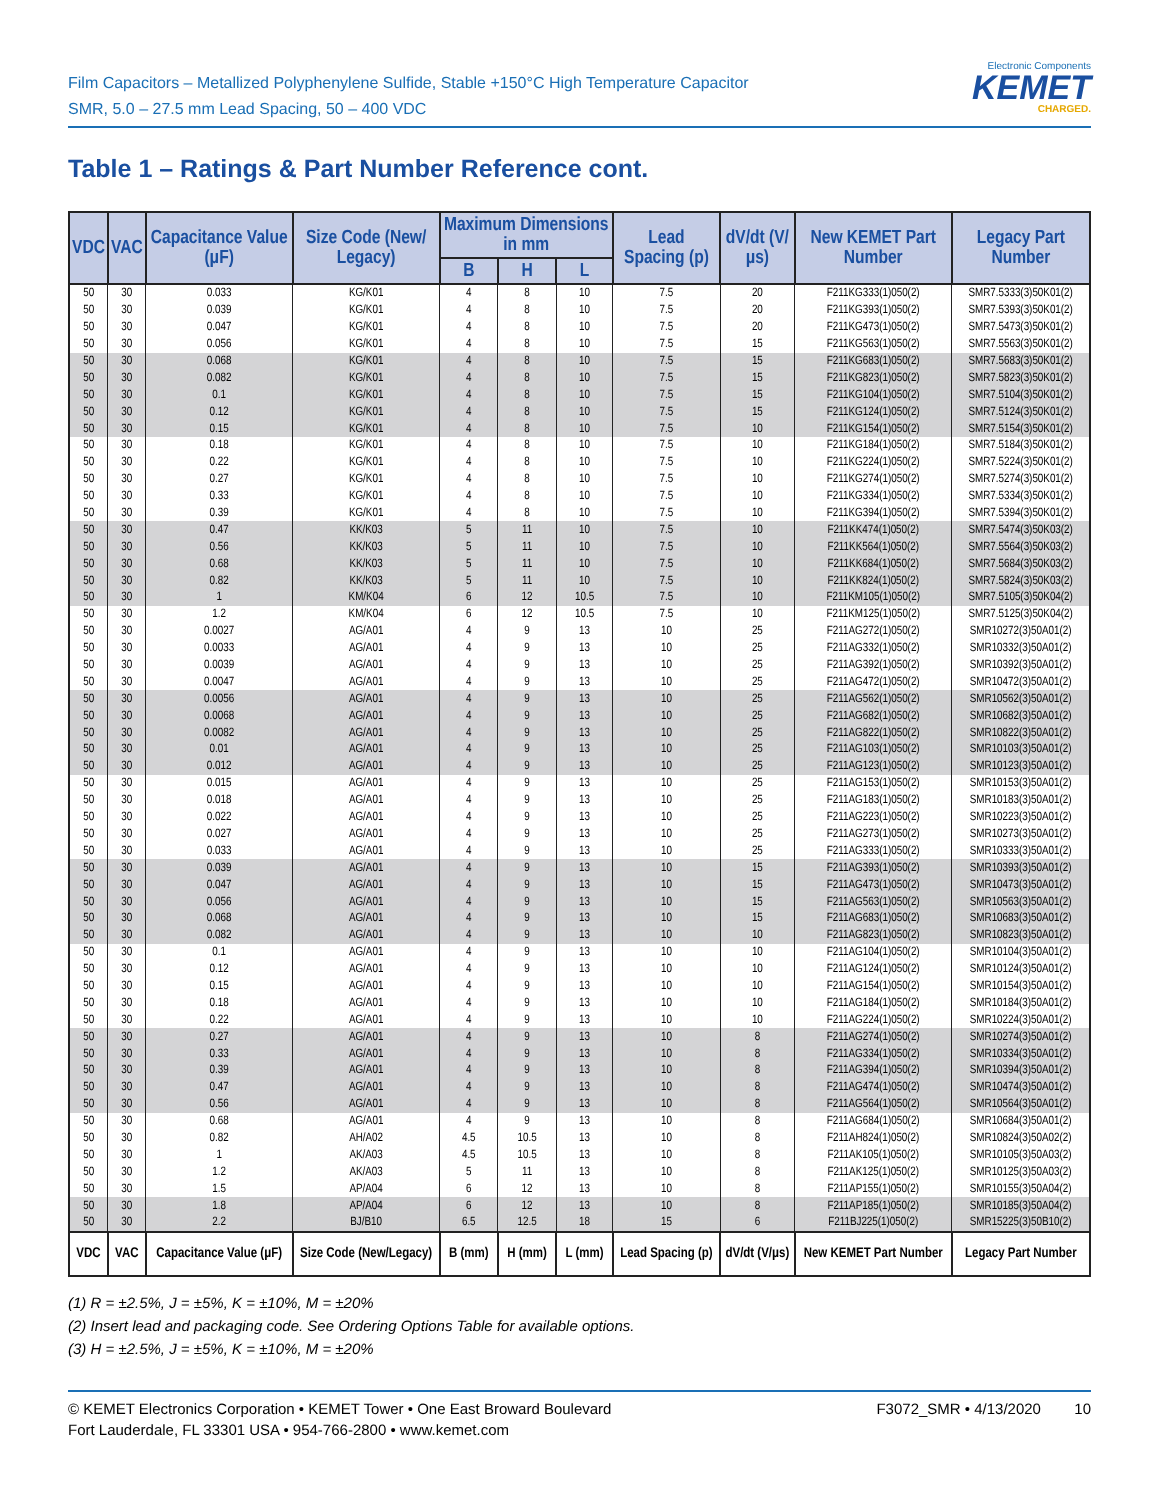Film Capacitors – Metallized Polyphenylene Sulfide, Stable +150°C High Temperature Capacitor
SMR, 5.0 – 27.5 mm Lead Spacing, 50 – 400 VDC
Electronic Components
KEMET
CHARGED.
Table 1 – Ratings & Part Number Reference cont.
| VDC | VAC | Capacitance Value (µF) | Size Code (New/ Legacy) | Maximum Dimensions in mm | | | Lead Spacing (p) | dV/dt (V/µs) | New KEMET Part Number | Legacy Part Number |
| --- | --- | --- | --- | --- | --- | --- | --- | --- | --- | --- |
| | | | | B | H | L | | | | |
| 50 | 30 | 0.033 | KG/K01 | 4 | 8 | 10 | 7.5 | 20 | F211KG333(1)050(2) | SMR7.5333(3)50K01(2) |
| 50 | 30 | 0.039 | KG/K01 | 4 | 8 | 10 | 7.5 | 20 | F211KG393(1)050(2) | SMR7.5393(3)50K01(2) |
| 50 | 30 | 0.047 | KG/K01 | 4 | 8 | 10 | 7.5 | 20 | F211KG473(1)050(2) | SMR7.5473(3)50K01(2) |
| 50 | 30 | 0.056 | KG/K01 | 4 | 8 | 10 | 7.5 | 15 | F211KG563(1)050(2) | SMR7.5563(3)50K01(2) |
| 50 | 30 | 0.068 | KG/K01 | 4 | 8 | 10 | 7.5 | 15 | F211KG683(1)050(2) | SMR7.5683(3)50K01(2) |
| 50 | 30 | 0.082 | KG/K01 | 4 | 8 | 10 | 7.5 | 15 | F211KG823(1)050(2) | SMR7.5823(3)50K01(2) |
| 50 | 30 | 0.1 | KG/K01 | 4 | 8 | 10 | 7.5 | 15 | F211KG104(1)050(2) | SMR7.5104(3)50K01(2) |
| 50 | 30 | 0.12 | KG/K01 | 4 | 8 | 10 | 7.5 | 15 | F211KG124(1)050(2) | SMR7.5124(3)50K01(2) |
| 50 | 30 | 0.15 | KG/K01 | 4 | 8 | 10 | 7.5 | 10 | F211KG154(1)050(2) | SMR7.5154(3)50K01(2) |
| 50 | 30 | 0.18 | KG/K01 | 4 | 8 | 10 | 7.5 | 10 | F211KG184(1)050(2) | SMR7.5184(3)50K01(2) |
| 50 | 30 | 0.22 | KG/K01 | 4 | 8 | 10 | 7.5 | 10 | F211KG224(1)050(2) | SMR7.5224(3)50K01(2) |
| 50 | 30 | 0.27 | KG/K01 | 4 | 8 | 10 | 7.5 | 10 | F211KG274(1)050(2) | SMR7.5274(3)50K01(2) |
| 50 | 30 | 0.33 | KG/K01 | 4 | 8 | 10 | 7.5 | 10 | F211KG334(1)050(2) | SMR7.5334(3)50K01(2) |
| 50 | 30 | 0.39 | KG/K01 | 4 | 8 | 10 | 7.5 | 10 | F211KG394(1)050(2) | SMR7.5394(3)50K01(2) |
| 50 | 30 | 0.47 | KK/K03 | 5 | 11 | 10 | 7.5 | 10 | F211KK474(1)050(2) | SMR7.5474(3)50K03(2) |
| 50 | 30 | 0.56 | KK/K03 | 5 | 11 | 10 | 7.5 | 10 | F211KK564(1)050(2) | SMR7.5564(3)50K03(2) |
| 50 | 30 | 0.68 | KK/K03 | 5 | 11 | 10 | 7.5 | 10 | F211KK684(1)050(2) | SMR7.5684(3)50K03(2) |
| 50 | 30 | 0.82 | KK/K03 | 5 | 11 | 10 | 7.5 | 10 | F211KK824(1)050(2) | SMR7.5824(3)50K03(2) |
| 50 | 30 | 1 | KM/K04 | 6 | 12 | 10.5 | 7.5 | 10 | F211KM105(1)050(2) | SMR7.5105(3)50K04(2) |
| 50 | 30 | 1.2 | KM/K04 | 6 | 12 | 10.5 | 7.5 | 10 | F211KM125(1)050(2) | SMR7.5125(3)50K04(2) |
| 50 | 30 | 0.0027 | AG/A01 | 4 | 9 | 13 | 10 | 25 | F211AG272(1)050(2) | SMR10272(3)50A01(2) |
| 50 | 30 | 0.0033 | AG/A01 | 4 | 9 | 13 | 10 | 25 | F211AG332(1)050(2) | SMR10332(3)50A01(2) |
| 50 | 30 | 0.0039 | AG/A01 | 4 | 9 | 13 | 10 | 25 | F211AG392(1)050(2) | SMR10392(3)50A01(2) |
| 50 | 30 | 0.0047 | AG/A01 | 4 | 9 | 13 | 10 | 25 | F211AG472(1)050(2) | SMR10472(3)50A01(2) |
| 50 | 30 | 0.0056 | AG/A01 | 4 | 9 | 13 | 10 | 25 | F211AG562(1)050(2) | SMR10562(3)50A01(2) |
| 50 | 30 | 0.0068 | AG/A01 | 4 | 9 | 13 | 10 | 25 | F211AG682(1)050(2) | SMR10682(3)50A01(2) |
| 50 | 30 | 0.0082 | AG/A01 | 4 | 9 | 13 | 10 | 25 | F211AG822(1)050(2) | SMR10822(3)50A01(2) |
| 50 | 30 | 0.01 | AG/A01 | 4 | 9 | 13 | 10 | 25 | F211AG103(1)050(2) | SMR10103(3)50A01(2) |
| 50 | 30 | 0.012 | AG/A01 | 4 | 9 | 13 | 10 | 25 | F211AG123(1)050(2) | SMR10123(3)50A01(2) |
| 50 | 30 | 0.015 | AG/A01 | 4 | 9 | 13 | 10 | 25 | F211AG153(1)050(2) | SMR10153(3)50A01(2) |
| 50 | 30 | 0.018 | AG/A01 | 4 | 9 | 13 | 10 | 25 | F211AG183(1)050(2) | SMR10183(3)50A01(2) |
| 50 | 30 | 0.022 | AG/A01 | 4 | 9 | 13 | 10 | 25 | F211AG223(1)050(2) | SMR10223(3)50A01(2) |
| 50 | 30 | 0.027 | AG/A01 | 4 | 9 | 13 | 10 | 25 | F211AG273(1)050(2) | SMR10273(3)50A01(2) |
| 50 | 30 | 0.033 | AG/A01 | 4 | 9 | 13 | 10 | 25 | F211AG333(1)050(2) | SMR10333(3)50A01(2) |
| 50 | 30 | 0.039 | AG/A01 | 4 | 9 | 13 | 10 | 15 | F211AG393(1)050(2) | SMR10393(3)50A01(2) |
| 50 | 30 | 0.047 | AG/A01 | 4 | 9 | 13 | 10 | 15 | F211AG473(1)050(2) | SMR10473(3)50A01(2) |
| 50 | 30 | 0.056 | AG/A01 | 4 | 9 | 13 | 10 | 15 | F211AG563(1)050(2) | SMR10563(3)50A01(2) |
| 50 | 30 | 0.068 | AG/A01 | 4 | 9 | 13 | 10 | 15 | F211AG683(1)050(2) | SMR10683(3)50A01(2) |
| 50 | 30 | 0.082 | AG/A01 | 4 | 9 | 13 | 10 | 10 | F211AG823(1)050(2) | SMR10823(3)50A01(2) |
| 50 | 30 | 0.1 | AG/A01 | 4 | 9 | 13 | 10 | 10 | F211AG104(1)050(2) | SMR10104(3)50A01(2) |
| 50 | 30 | 0.12 | AG/A01 | 4 | 9 | 13 | 10 | 10 | F211AG124(1)050(2) | SMR10124(3)50A01(2) |
| 50 | 30 | 0.15 | AG/A01 | 4 | 9 | 13 | 10 | 10 | F211AG154(1)050(2) | SMR10154(3)50A01(2) |
| 50 | 30 | 0.18 | AG/A01 | 4 | 9 | 13 | 10 | 10 | F211AG184(1)050(2) | SMR10184(3)50A01(2) |
| 50 | 30 | 0.22 | AG/A01 | 4 | 9 | 13 | 10 | 10 | F211AG224(1)050(2) | SMR10224(3)50A01(2) |
| 50 | 30 | 0.27 | AG/A01 | 4 | 9 | 13 | 10 | 8 | F211AG274(1)050(2) | SMR10274(3)50A01(2) |
| 50 | 30 | 0.33 | AG/A01 | 4 | 9 | 13 | 10 | 8 | F211AG334(1)050(2) | SMR10334(3)50A01(2) |
| 50 | 30 | 0.39 | AG/A01 | 4 | 9 | 13 | 10 | 8 | F211AG394(1)050(2) | SMR10394(3)50A01(2) |
| 50 | 30 | 0.47 | AG/A01 | 4 | 9 | 13 | 10 | 8 | F211AG474(1)050(2) | SMR10474(3)50A01(2) |
| 50 | 30 | 0.56 | AG/A01 | 4 | 9 | 13 | 10 | 8 | F211AG564(1)050(2) | SMR10564(3)50A01(2) |
| 50 | 30 | 0.68 | AG/A01 | 4 | 9 | 13 | 10 | 8 | F211AG684(1)050(2) | SMR10684(3)50A01(2) |
| 50 | 30 | 0.82 | AH/A02 | 4.5 | 10.5 | 13 | 10 | 8 | F211AH824(1)050(2) | SMR10824(3)50A02(2) |
| 50 | 30 | 1 | AK/A03 | 4.5 | 10.5 | 13 | 10 | 8 | F211AK105(1)050(2) | SMR10105(3)50A03(2) |
| 50 | 30 | 1.2 | AK/A03 | 5 | 11 | 13 | 10 | 8 | F211AK125(1)050(2) | SMR10125(3)50A03(2) |
| 50 | 30 | 1.5 | AP/A04 | 6 | 12 | 13 | 10 | 8 | F211AP155(1)050(2) | SMR10155(3)50A04(2) |
| 50 | 30 | 1.8 | AP/A04 | 6 | 12 | 13 | 10 | 8 | F211AP185(1)050(2) | SMR10185(3)50A04(2) |
| 50 | 30 | 2.2 | BJ/B10 | 6.5 | 12.5 | 18 | 15 | 6 | F211BJ225(1)050(2) | SMR15225(3)50B10(2) |
| VDC | VAC | Capacitance Value (µF) | Size Code (New/Legacy) | B (mm) | H (mm) | L (mm) | Lead Spacing (p) | dV/dt (V/µs) | New KEMET Part Number | Legacy Part Number |
(1) R = ±2.5%, J = ±5%, K = ±10%, M = ±20%
(2) Insert lead and packaging code. See Ordering Options Table for available options.
(3) H = ±2.5%, J = ±5%, K = ±10%, M = ±20%
© KEMET Electronics Corporation • KEMET Tower • One East Broward Boulevard
Fort Lauderdale, FL 33301 USA • 954-766-2800 • www.kemet.com
F3072_SMR • 4/13/2020 10